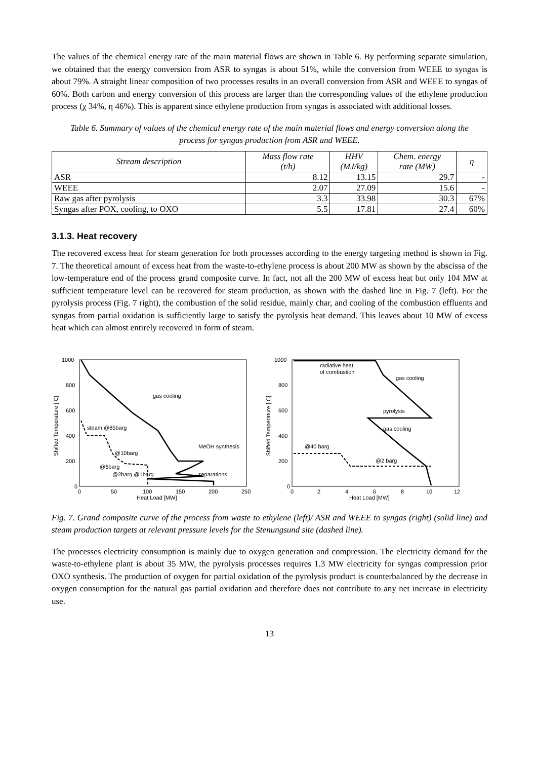The values of the chemical energy rate of the main material flows are shown in Table 6. By performing separate simulation, we obtained that the energy conversion from ASR to syngas is about 51%, while the conversion from WEEE to syngas is about 79%. A straight linear composition of two processes results in an overall conversion from ASR and WEEE to syngas of 60%. Both carbon and energy conversion of this process are larger than the corresponding values of the ethylene production process (χ 34%, η 46%). This is apparent since ethylene production from syngas is associated with additional losses.
Table 6. Summary of values of the chemical energy rate of the main material flows and energy conversion along the process for syngas production from ASR and WEEE.
| Stream description | Mass flow rate (t/h) | HHV (MJ/kg) | Chem. energy rate (MW) | η |
| --- | --- | --- | --- | --- |
| ASR | 8.12 | 13.15 | 29.7 | - |
| WEEE | 2.07 | 27.09 | 15.6 | - |
| Raw gas after pyrolysis | 3.3 | 33.98 | 30.3 | 67% |
| Syngas after POX, cooling, to OXO | 5.5 | 17.81 | 27.4 | 60% |
3.1.3. Heat recovery
The recovered excess heat for steam generation for both processes according to the energy targeting method is shown in Fig. 7. The theoretical amount of excess heat from the waste-to-ethylene process is about 200 MW as shown by the abscissa of the low-temperature end of the process grand composite curve. In fact, not all the 200 MW of excess heat but only 104 MW at sufficient temperature level can be recovered for steam production, as shown with the dashed line in Fig. 7 (left). For the pyrolysis process (Fig. 7 right), the combustion of the solid residue, mainly char, and cooling of the combustion effluents and syngas from partial oxidation is sufficiently large to satisfy the pyrolysis heat demand. This leaves about 10 MW of excess heat which can almost entirely recovered in form of steam.
1000
800
600
400
200
0
0
50
100
150
200
250
Heat Load [MW]
Shifted Temperature [ C]
gas cooling
steam @85barg
@10barg
@6barg
@2barg @1barg
MeOH synthesis
separations
1000
800
600
400
200
0
0
2
4
6
8
10
12
Heat Load [MW]
Shifted Temperature [ C]
radiative heat
of combustion
gas cooling
pyrolysis
gas cooling
@40 barg
@2 barg
Fig. 7. Grand composite curve of the process from waste to ethylene (left)/ ASR and WEEE to syngas (right) (solid line) and steam production targets at relevant pressure levels for the Stenungsund site (dashed line).
The processes electricity consumption is mainly due to oxygen generation and compression. The electricity demand for the waste-to-ethylene plant is about 35 MW, the pyrolysis processes requires 1.3 MW electricity for syngas compression prior OXO synthesis. The production of oxygen for partial oxidation of the pyrolysis product is counterbalanced by the decrease in oxygen consumption for the natural gas partial oxidation and therefore does not contribute to any net increase in electricity use.
13